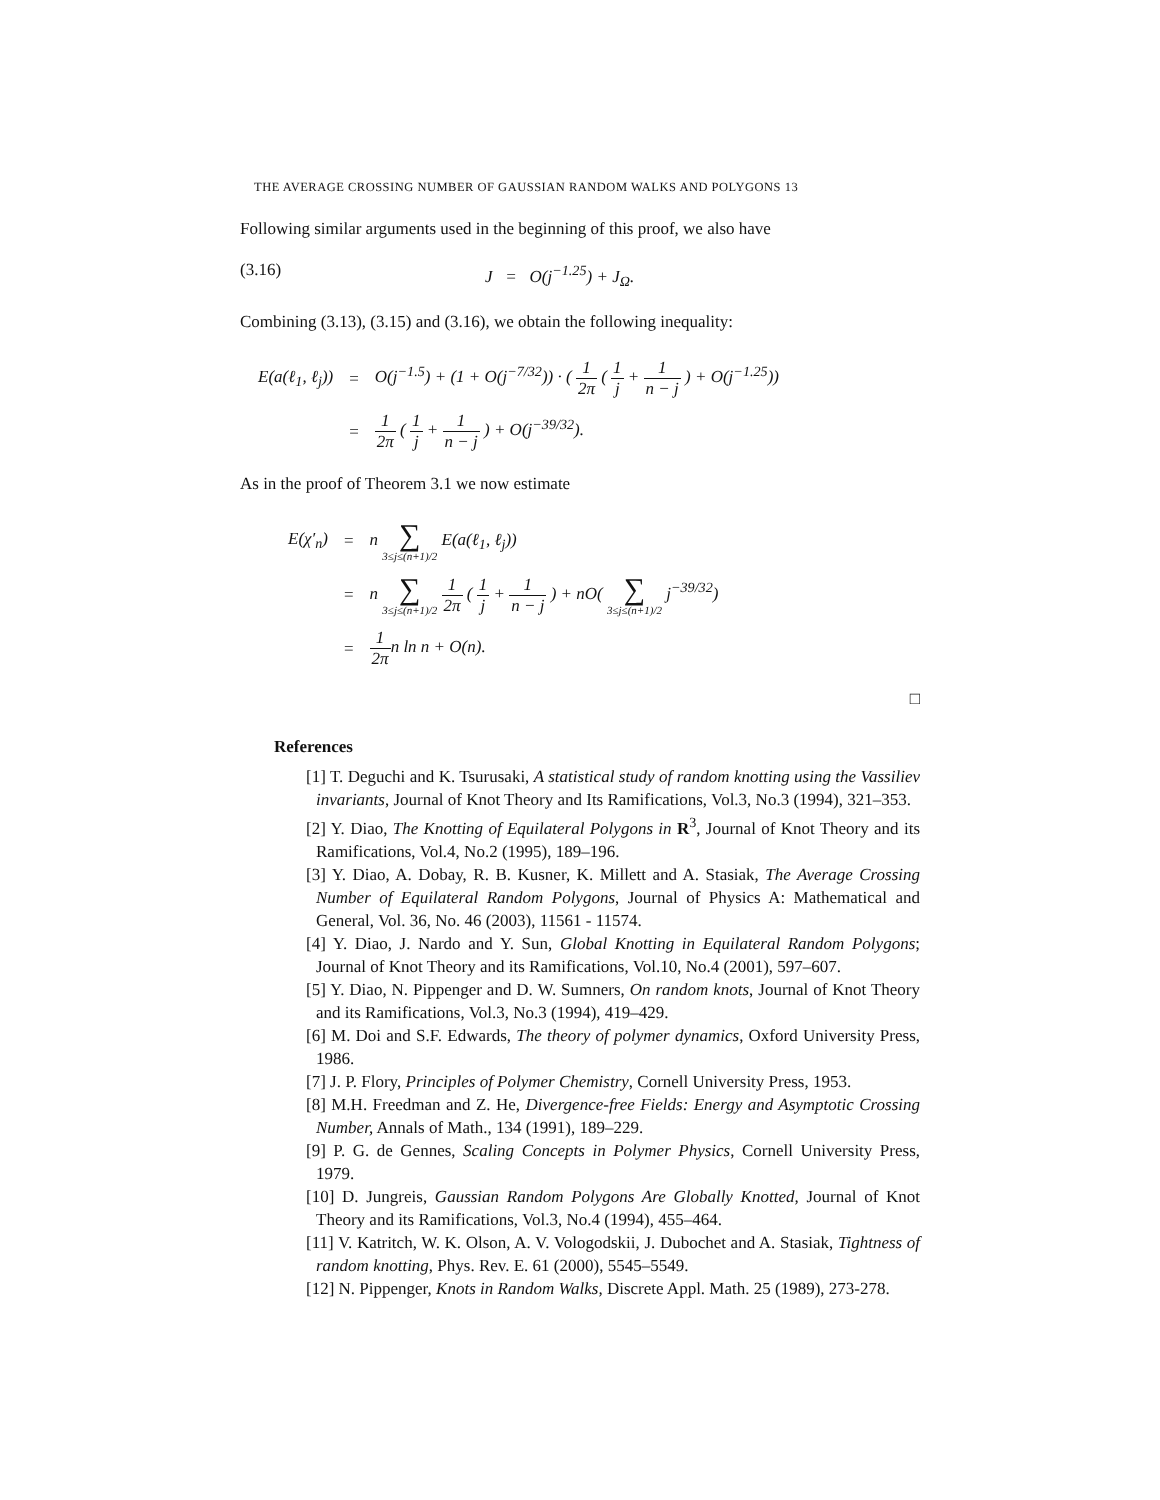THE AVERAGE CROSSING NUMBER OF GAUSSIAN RANDOM WALKS AND POLYGONS 13
Following similar arguments used in the beginning of this proof, we also have
(3.16) J = O(j<sup>−1.25</sup>) + J<sub>Ω</sub>.
Combining (3.13), (3.15) and (3.16), we obtain the following inequality:
| E(a(ℓ<sub>1</sub>, ℓ<sub>j</sub>)) | = | O(j<sup>−1.5</sup>) + (1 + O(j<sup>−7/32</sup>)) · ( 1 2π ( 1 j + 1 n − j ) + O(j<sup>−1.25</sup>)) |
| | = | 1 2π ( 1 j + 1 n − j ) + O(j<sup>−39/32</sup>). |
As in the proof of Theorem 3.1 we now estimate
| E(χ′<sub>n</sub>) | = | n ∑ 3≤j≤(n+1)/2 E(a(ℓ<sub>1</sub>, ℓ<sub>j</sub>)) |
| | = | n ∑ 3≤j≤(n+1)/2 1 2π ( 1 j + 1 n − j ) + nO( ∑ 3≤j≤(n+1)/2 j<sup>−39/32</sup>) |
| | = | 1 2π n ln n + O(n). |
□
References
[1] T. Deguchi and K. Tsurusaki, A statistical study of random knotting using the Vassiliev invariants, Journal of Knot Theory and Its Ramifications, Vol.3, No.3 (1994), 321–353.
[2] Y. Diao, The Knotting of Equilateral Polygons in R<sup>3</sup>, Journal of Knot Theory and its Ramifications, Vol.4, No.2 (1995), 189–196.
[3] Y. Diao, A. Dobay, R. B. Kusner, K. Millett and A. Stasiak, The Average Crossing Number of Equilateral Random Polygons, Journal of Physics A: Mathematical and General, Vol. 36, No. 46 (2003), 11561 - 11574.
[4] Y. Diao, J. Nardo and Y. Sun, Global Knotting in Equilateral Random Polygons; Journal of Knot Theory and its Ramifications, Vol.10, No.4 (2001), 597–607.
[5] Y. Diao, N. Pippenger and D. W. Sumners, On random knots, Journal of Knot Theory and its Ramifications, Vol.3, No.3 (1994), 419–429.
[6] M. Doi and S.F. Edwards, The theory of polymer dynamics, Oxford University Press, 1986.
[7] J. P. Flory, Principles of Polymer Chemistry, Cornell University Press, 1953.
[8] M.H. Freedman and Z. He, Divergence-free Fields: Energy and Asymptotic Crossing Number, Annals of Math., 134 (1991), 189–229.
[9] P. G. de Gennes, Scaling Concepts in Polymer Physics, Cornell University Press, 1979.
[10] D. Jungreis, Gaussian Random Polygons Are Globally Knotted, Journal of Knot Theory and its Ramifications, Vol.3, No.4 (1994), 455–464.
[11] V. Katritch, W. K. Olson, A. V. Vologodskii, J. Dubochet and A. Stasiak, Tightness of random knotting, Phys. Rev. E. 61 (2000), 5545–5549.
[12] N. Pippenger, Knots in Random Walks, Discrete Appl. Math. 25 (1989), 273-278.